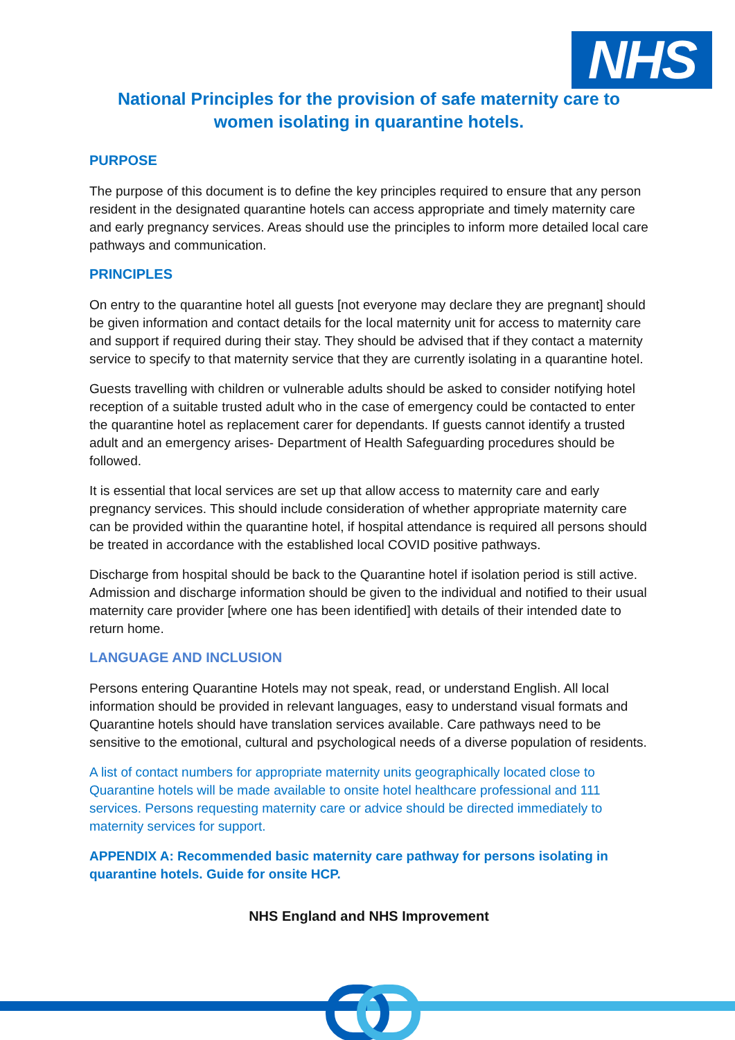NHS
National Principles for the provision of safe maternity care to
women isolating in quarantine hotels.
PURPOSE
The purpose of this document is to define the key principles required to ensure that any person resident in the designated quarantine hotels can access appropriate and timely maternity care and early pregnancy services. Areas should use the principles to inform more detailed local care pathways and communication.
PRINCIPLES
On entry to the quarantine hotel all guests [not everyone may declare they are pregnant] should be given information and contact details for the local maternity unit for access to maternity care and support if required during their stay. They should be advised that if they contact a maternity service to specify to that maternity service that they are currently isolating in a quarantine hotel.
Guests travelling with children or vulnerable adults should be asked to consider notifying hotel reception of a suitable trusted adult who in the case of emergency could be contacted to enter the quarantine hotel as replacement carer for dependants. If guests cannot identify a trusted adult and an emergency arises- Department of Health Safeguarding procedures should be followed.
It is essential that local services are set up that allow access to maternity care and early pregnancy services. This should include consideration of whether appropriate maternity care can be provided within the quarantine hotel, if hospital attendance is required all persons should be treated in accordance with the established local COVID positive pathways.
Discharge from hospital should be back to the Quarantine hotel if isolation period is still active. Admission and discharge information should be given to the individual and notified to their usual maternity care provider [where one has been identified] with details of their intended date to return home.
LANGUAGE AND INCLUSION
Persons entering Quarantine Hotels may not speak, read, or understand English. All local information should be provided in relevant languages, easy to understand visual formats and Quarantine hotels should have translation services available. Care pathways need to be sensitive to the emotional, cultural and psychological needs of a diverse population of residents.
A list of contact numbers for appropriate maternity units geographically located close to Quarantine hotels will be made available to onsite hotel healthcare professional and 111 services. Persons requesting maternity care or advice should be directed immediately to maternity services for support.
APPENDIX A: Recommended basic maternity care pathway for persons isolating in quarantine hotels. Guide for onsite HCP.
NHS England and NHS Improvement